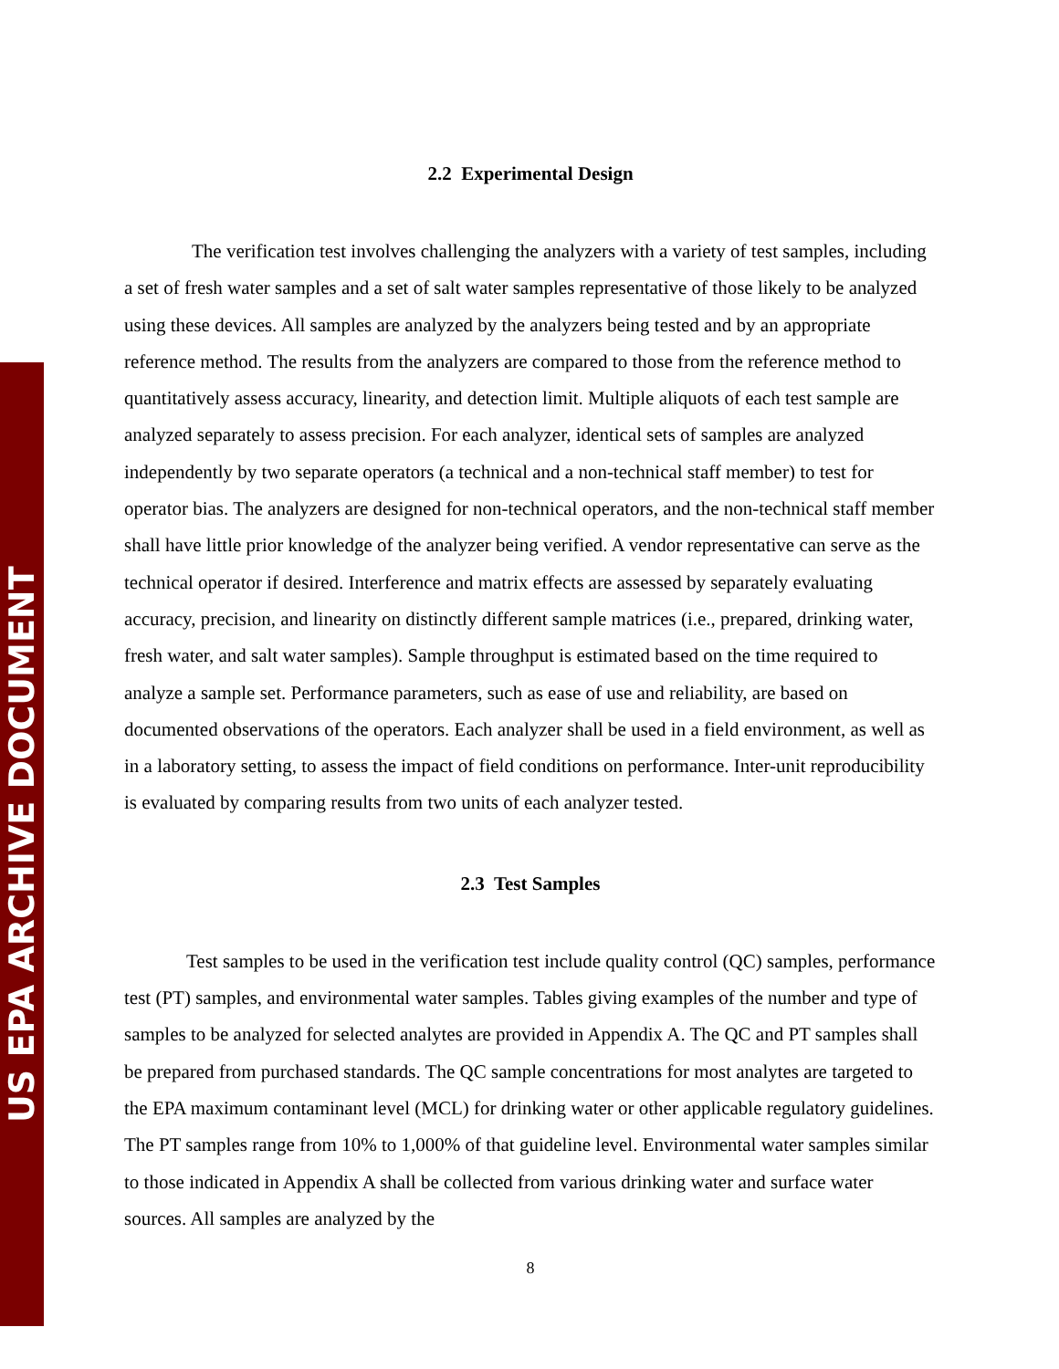US EPA ARCHIVE DOCUMENT
2.2 Experimental Design
The verification test involves challenging the analyzers with a variety of test samples, including a set of fresh water samples and a set of salt water samples representative of those likely to be analyzed using these devices. All samples are analyzed by the analyzers being tested and by an appropriate reference method. The results from the analyzers are compared to those from the reference method to quantitatively assess accuracy, linearity, and detection limit. Multiple aliquots of each test sample are analyzed separately to assess precision. For each analyzer, identical sets of samples are analyzed independently by two separate operators (a technical and a non-technical staff member) to test for operator bias. The analyzers are designed for non-technical operators, and the non-technical staff member shall have little prior knowledge of the analyzer being verified. A vendor representative can serve as the technical operator if desired. Interference and matrix effects are assessed by separately evaluating accuracy, precision, and linearity on distinctly different sample matrices (i.e., prepared, drinking water, fresh water, and salt water samples). Sample throughput is estimated based on the time required to analyze a sample set. Performance parameters, such as ease of use and reliability, are based on documented observations of the operators. Each analyzer shall be used in a field environment, as well as in a laboratory setting, to assess the impact of field conditions on performance. Inter-unit reproducibility is evaluated by comparing results from two units of each analyzer tested.
2.3 Test Samples
Test samples to be used in the verification test include quality control (QC) samples, performance test (PT) samples, and environmental water samples. Tables giving examples of the number and type of samples to be analyzed for selected analytes are provided in Appendix A. The QC and PT samples shall be prepared from purchased standards. The QC sample concentrations for most analytes are targeted to the EPA maximum contaminant level (MCL) for drinking water or other applicable regulatory guidelines. The PT samples range from 10% to 1,000% of that guideline level. Environmental water samples similar to those indicated in Appendix A shall be collected from various drinking water and surface water sources. All samples are analyzed by the
8